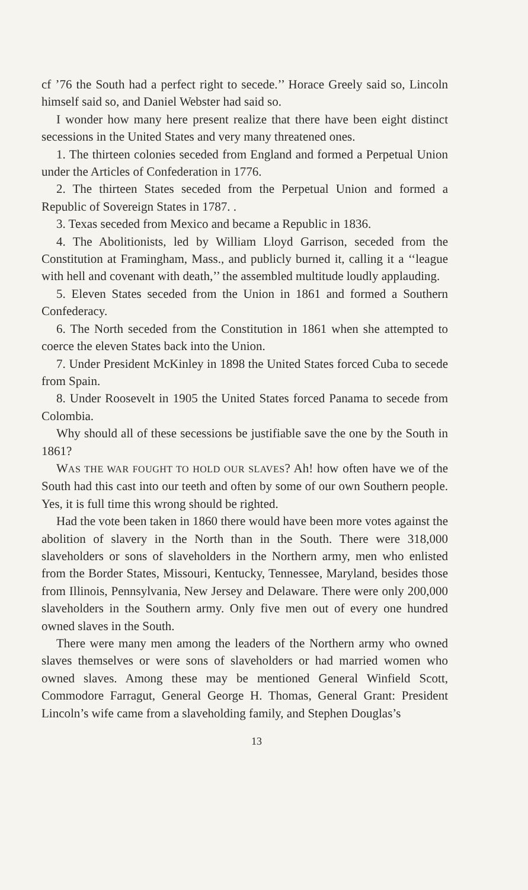cf ’76 the South had a perfect right to secede.’’ Horace Greely said so, Lincoln himself said so, and Daniel Webster had said so.
I wonder how many here present realize that there have been eight distinct secessions in the United States and very many threatened ones.
1. The thirteen colonies seceded from England and formed a Perpetual Union under the Articles of Confederation in 1776.
2. The thirteen States seceded from the Perpetual Union and formed a Republic of Sovereign States in 1787. .
3. Texas seceded from Mexico and became a Republic in 1836.
4. The Abolitionists, led by William Lloyd Garrison, seceded from the Constitution at Framingham, Mass., and publicly burned it, calling it a ‘‘league with hell and covenant with death,’’ the assembled multitude loudly applauding.
5. Eleven States seceded from the Union in 1861 and formed a Southern Confederacy.
6. The North seceded from the Constitution in 1861 when she attempted to coerce the eleven States back into the Union.
7. Under President McKinley in 1898 the United States forced Cuba to secede from Spain.
8. Under Roosevelt in 1905 the United States forced Panama to secede from Colombia.
Why should all of these secessions be justifiable save the one by the South in 1861?
WAS THE WAR FOUGHT TO HOLD OUR SLAVES? Ah! how often have we of the South had this cast into our teeth and often by some of our own Southern people. Yes, it is full time this wrong should be righted.
Had the vote been taken in 1860 there would have been more votes against the abolition of slavery in the North than in the South. There were 318,000 slaveholders or sons of slaveholders in the Northern army, men who enlisted from the Border States, Missouri, Kentucky, Tennessee, Maryland, besides those from Illinois, Pennsylvania, New Jersey and Delaware. There were only 200,000 slaveholders in the Southern army. Only five men out of every one hundred owned slaves in the South.
There were many men among the leaders of the Northern army who owned slaves themselves or were sons of slaveholders or had married women who owned slaves. Among these may be mentioned General Winfield Scott, Commodore Farragut, General George H. Thomas, General Grant: President Lincoln’s wife came from a slaveholding family, and Stephen Douglas’s
13